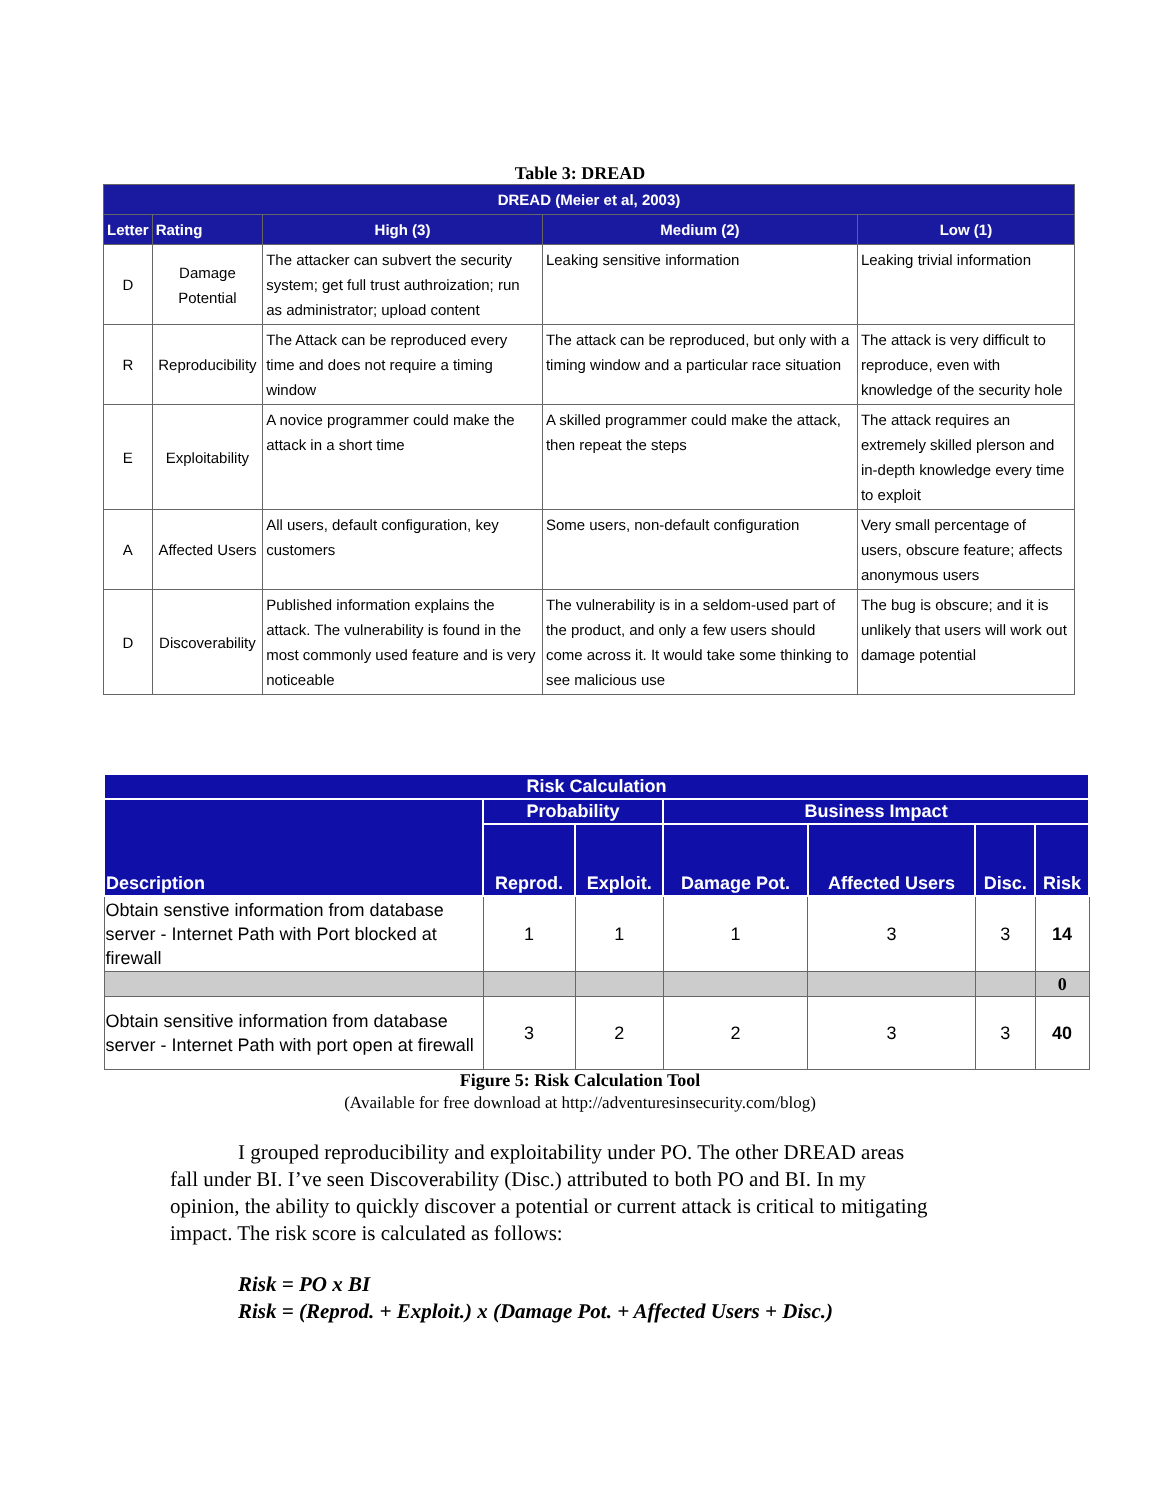Table 3: DREAD
| DREAD (Meier et al, 2003) | | | | |
| --- | --- | --- | --- | --- |
| Letter | Rating | High (3) | Medium (2) | Low (1) |
| D | Damage Potential | The attacker can subvert the security system; get full trust authroization; run as administrator; upload content | Leaking sensitive information | Leaking trivial information |
| R | Reproducibility | The Attack can be reproduced every time and does not require a timing window | The attack can be reproduced, but only with a timing window and a particular race situation | The attack is very difficult to reproduce, even with knowledge of the security hole |
| E | Exploitability | A novice programmer could make the attack in a short time | A skilled programmer could make the attack, then repeat the steps | The attack requires an extremely skilled plerson and in-depth knowledge every time to exploit |
| A | Affected Users | All users, default configuration, key customers | Some users, non-default configuration | Very small percentage of users, obscure feature; affects anonymous users |
| D | Discoverability | Published information explains the attack. The vulnerability is found in the most commonly used feature and is very noticeable | The vulnerability is in a seldom-used part of the product, and only a few users should come across it. It would take some thinking to see malicious use | The bug is obscure; and it is unlikely that users will work out damage potential |
| Risk Calculation | | | | | | |
| --- | --- | --- | --- | --- | --- | --- |
| Description | Probability | | Business Impact | | | |
| | Reprod. | Exploit. | Damage Pot. | Affected Users | Disc. | Risk |
| Obtain senstive information from database server - Internet Path with Port blocked at firewall | 1 | 1 | 1 | 3 | 3 | 14 |
| | | | | | | 0 |
| Obtain sensitive information from database server - Internet Path with port open at firewall | 3 | 2 | 2 | 3 | 3 | 40 |
Figure 5: Risk Calculation Tool
(Available for free download at http://adventuresinsecurity.com/blog)
I grouped reproducibility and exploitability under PO. The other DREAD areas fall under BI. I’ve seen Discoverability (Disc.) attributed to both PO and BI. In my opinion, the ability to quickly discover a potential or current attack is critical to mitigating impact. The risk score is calculated as follows:
Risk = PO x BI
Risk = (Reprod. + Exploit.) x (Damage Pot. + Affected Users + Disc.)